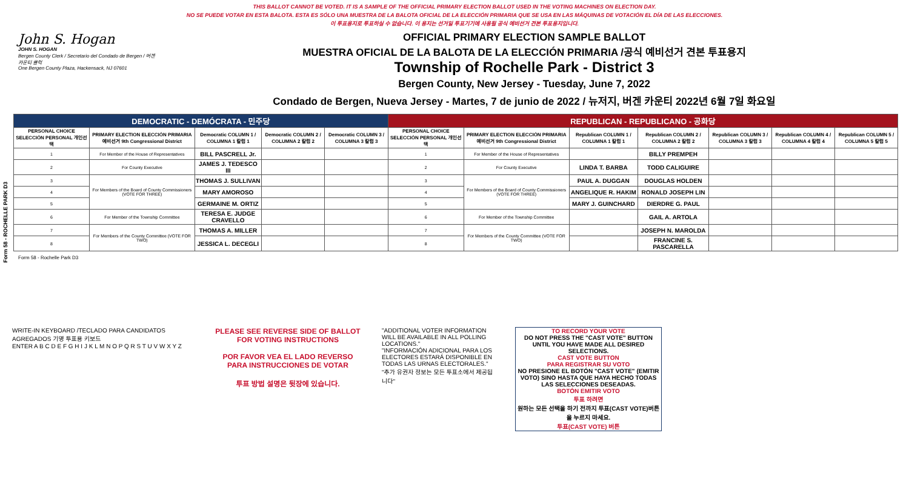Form 58 - ROCHELLE PARK D3
THIS BALLOT CANNOT BE VOTED. IT IS A SAMPLE OF THE OFFICIAL PRIMARY ELECTION BALLOT USED IN THE VOTING MACHINES ON ELECTION DAY.
NO SE PUEDE VOTAR EN ESTA BALOTA. ESTA ES SÓLO UNA MUESTRA DE LA BALOTA OFICIAL DE LA ELECCIÓN PRIMARIA QUE SE USA EN LAS MÁQUINAS DE VOTACIÓN EL DÍA DE LAS ELECCIONES.
이 투표용지로 투표하실 수 없습니다. 이 용지는 선거일 투표기기에 사용될 공식 예비선거 견본 투표용지입니다.
John S. Hogan
JOHN S. HOGAN
Bergen County Clerk / Secretario del Condado de Bergen / 버겐카운티 클럭
One Bergen County Plaza, Hackensack, NJ 07601
OFFICIAL PRIMARY ELECTION SAMPLE BALLOT
MUESTRA OFICIAL DE LA BALOTA DE LA ELECCIÓN PRIMARIA /공식 예비선거 견본 투표용지
Township of Rochelle Park - District 3
Bergen County, New Jersey - Tuesday, June 7, 2022
Condado de Bergen, Nueva Jersey - Martes, 7 de junio de 2022 / 뉴저지, 버겐 카운티 2022년 6월 7일 화요일
| DEMOCRATIC - DEMÓCRATA - 민주당 | | | | | REPUBLICAN - REPUBLICANO - 공화당 | | | | | | |
| --- | --- | --- | --- | --- | --- | --- | --- | --- | --- | --- | --- |
| PERSONAL CHOICE SELECCIÓN PERSONAL 개인선택 | PRIMARY ELECTION ELECCIÓN PRIMARIA 예비선거 9th Congressional District | Democratic COLUMN 1 / COLUMNA 1 칼럼 1 | Democratic COLUMN 2 / COLUMNA 2 칼럼 2 | Democratic COLUMN 3 / COLUMNA 3 칼럼 3 | PERSONAL CHOICE SELECCIÓN PERSONAL 개인선택 | PRIMARY ELECTION ELECCIÓN PRIMARIA 예비선거 9th Congressional District | Republican COLUMN 1 / COLUMNA 1 칼럼 1 | Republican COLUMN 2 / COLUMNA 2 칼럼 2 | Republican COLUMN 3 / COLUMNA 3 칼럼 3 | Republican COLUMN 4 / COLUMNA 4 칼럼 4 | Republican COLUMN 5 / COLUMNA 5 칼럼 5 |
| 1 | For Member of the House of Representatives | BILL PASCRELL Jr. | | | 1 | For Member of the House of Representatives | | BILLY PREMPEH | | | |
| 2 | For County Executive | JAMES J. TEDESCO III | | | 2 | For County Executive | LINDA T. BARBA | TODD CALIGUIRE | | | |
| 3 | For Members of the Board of County Commissioners (VOTE FOR THREE) | THOMAS J. SULLIVAN | | | 3 | For Members of the Board of County Commissioners (VOTE FOR THREE) | PAUL A. DUGGAN | DOUGLAS HOLDEN | | | |
| 4 | | MARY AMOROSO | | | 4 | | ANGELIQUE R. HAKIM | RONALD JOSEPH LIN | | | |
| 5 | | GERMAINE M. ORTIZ | | | 5 | | MARY J. GUINCHARD | DIERDRE G. PAUL | | | |
| 6 | For Member of the Township Committee | TERESA E. JUDGE CRAVELLO | | | 6 | For Member of the Township Committee | | GAIL A. ARTOLA | | | |
| 7 | For Members of the County Committee (VOTE FOR TWO) | THOMAS A. MILLER | | | 7 | For Members of the County Committee (VOTE FOR TWO) | | JOSEPH N. MAROLDA | | | |
| 8 | | JESSICA L. DECEGLI | | | 8 | | | FRANCINE S. PASCARELLA | | | |
Form 58 - Rochelle Park D3
WRITE-IN KEYBOARD /TECLADO PARA CANDIDATOS AGREGADOS 기명 투표용 키보드
ENTER A B C D E F G H I J K L M N O P Q R S T U V W X Y Z
PLEASE SEE REVERSE SIDE OF BALLOT FOR VOTING INSTRUCTIONS
POR FAVOR VEA EL LADO REVERSO PARA INSTRUCCIONES DE VOTAR
투표 방법 설명은 뒷장에 있습니다.
"ADDITIONAL VOTER INFORMATION WILL BE AVAILABLE IN ALL POLLING LOCATIONS."
"INFORMACIÓN ADICIONAL PARA LOS ELECTORES ESTARÁ DISPONIBLE EN TODAS LAS URNAS ELECTORALES."
"추가 유권자 정보는 모든 투표소에서 제공됩니다"
TO RECORD YOUR VOTE
DO NOT PRESS THE "CAST VOTE" BUTTON UNTIL YOU HAVE MADE ALL DESIRED SELECTIONS.
CAST VOTE BUTTON
PARA REGISTRAR SU VOTO
NO PRESIONE EL BOTÓN "CAST VOTE" (EMITIR VOTO) SINO HASTA QUE HAYA HECHO TODAS LAS SELECCIONES DESEADAS.
BOTÓN EMITIR VOTO
투표 하려면
원하는 모든 선택을 하기 전까지 투표(CAST VOTE)버튼을 누르지 마세요.
투표(CAST VOTE) 버튼